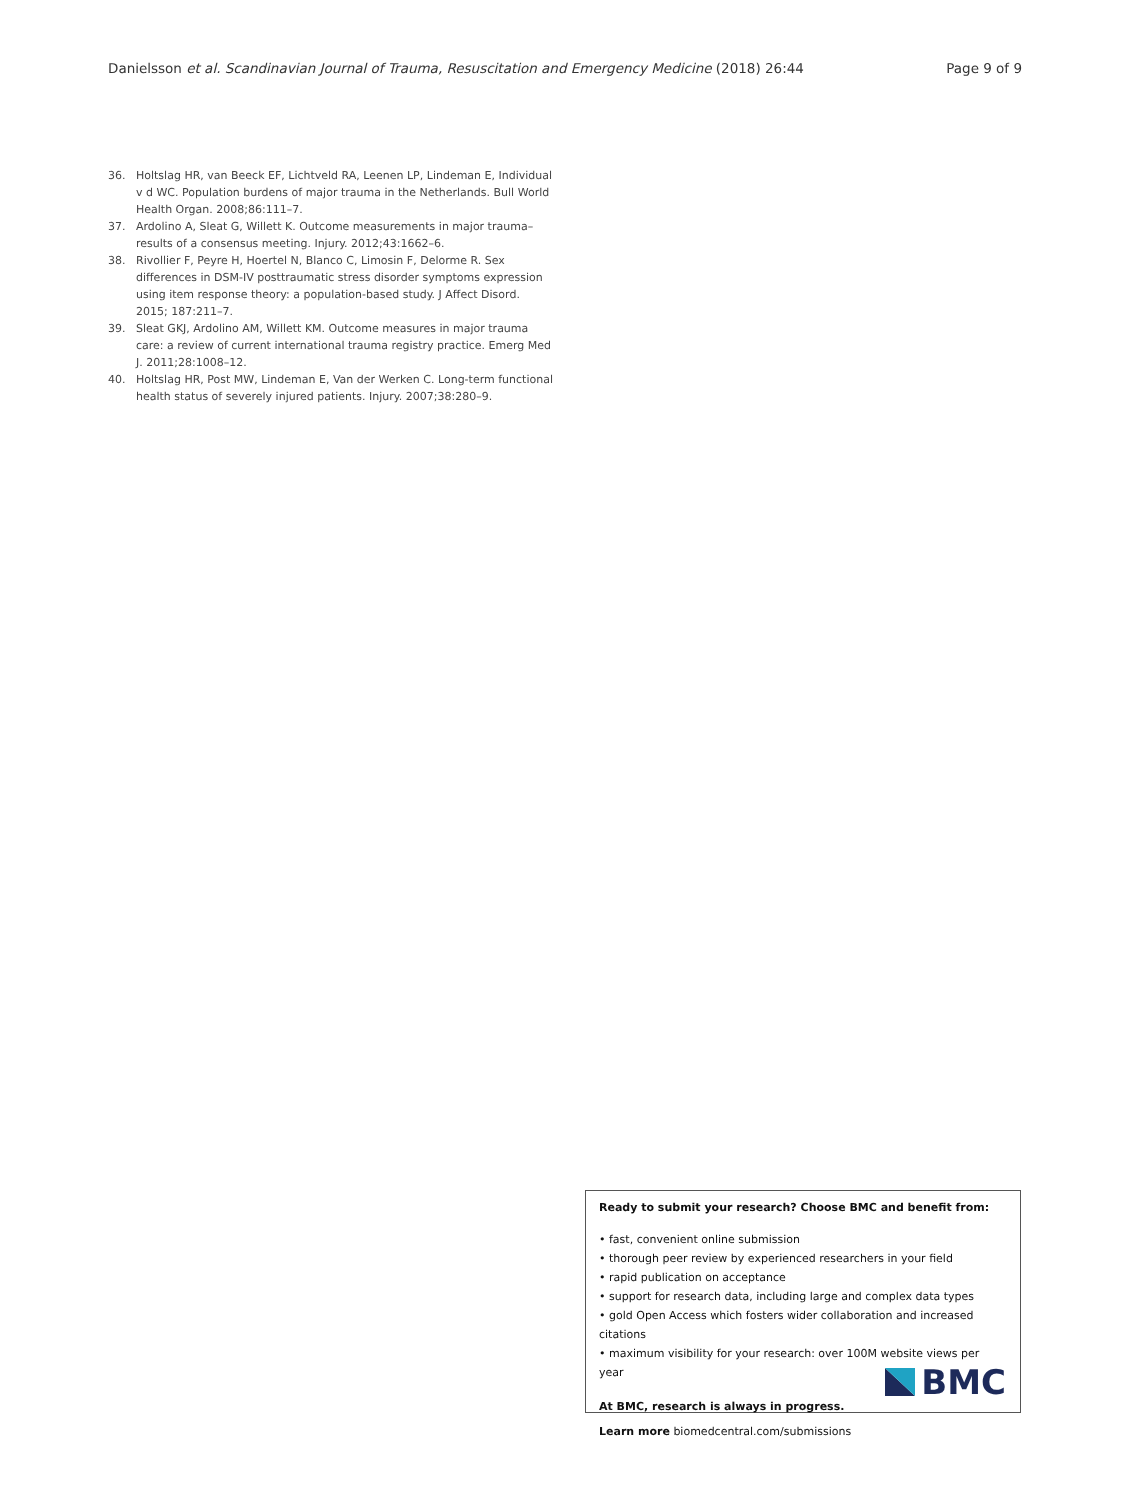Danielsson et al. Scandinavian Journal of Trauma, Resuscitation and Emergency Medicine (2018) 26:44 Page 9 of 9
36. Holtslag HR, van Beeck EF, Lichtveld RA, Leenen LP, Lindeman E, Individual v d WC. Population burdens of major trauma in the Netherlands. Bull World Health Organ. 2008;86:111–7.
37. Ardolino A, Sleat G, Willett K. Outcome measurements in major trauma–results of a consensus meeting. Injury. 2012;43:1662–6.
38. Rivollier F, Peyre H, Hoertel N, Blanco C, Limosin F, Delorme R. Sex differences in DSM-IV posttraumatic stress disorder symptoms expression using item response theory: a population-based study. J Affect Disord. 2015; 187:211–7.
39. Sleat GKJ, Ardolino AM, Willett KM. Outcome measures in major trauma care: a review of current international trauma registry practice. Emerg Med J. 2011;28:1008–12.
40. Holtslag HR, Post MW, Lindeman E, Van der Werken C. Long-term functional health status of severely injured patients. Injury. 2007;38:280–9.
Ready to submit your research? Choose BMC and benefit from:
• fast, convenient online submission
• thorough peer review by experienced researchers in your field
• rapid publication on acceptance
• support for research data, including large and complex data types
• gold Open Access which fosters wider collaboration and increased citations
• maximum visibility for your research: over 100M website views per year
At BMC, research is always in progress.
Learn more biomedcentral.com/submissions
BMC